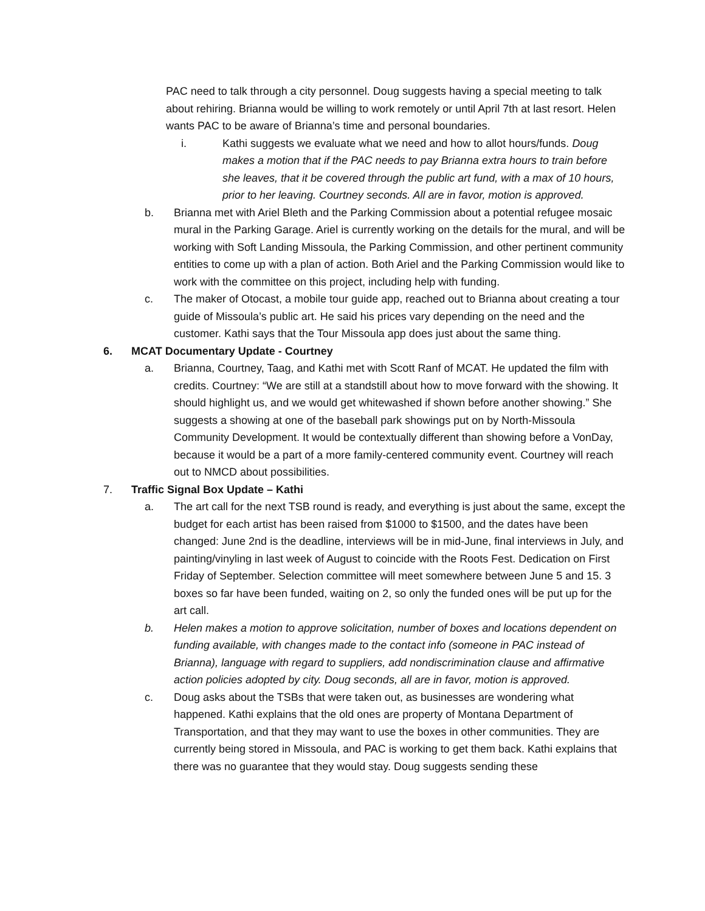PAC need to talk through a city personnel. Doug suggests having a special meeting to talk about rehiring. Brianna would be willing to work remotely or until April 7th at last resort. Helen wants PAC to be aware of Brianna’s time and personal boundaries.
i. Kathi suggests we evaluate what we need and how to allot hours/funds. Doug makes a motion that if the PAC needs to pay Brianna extra hours to train before she leaves, that it be covered through the public art fund, with a max of 10 hours, prior to her leaving. Courtney seconds. All are in favor, motion is approved.
b. Brianna met with Ariel Bleth and the Parking Commission about a potential refugee mosaic mural in the Parking Garage. Ariel is currently working on the details for the mural, and will be working with Soft Landing Missoula, the Parking Commission, and other pertinent community entities to come up with a plan of action. Both Ariel and the Parking Commission would like to work with the committee on this project, including help with funding.
c. The maker of Otocast, a mobile tour guide app, reached out to Brianna about creating a tour guide of Missoula’s public art. He said his prices vary depending on the need and the customer. Kathi says that the Tour Missoula app does just about the same thing.
6. MCAT Documentary Update - Courtney
a. Brianna, Courtney, Taag, and Kathi met with Scott Ranf of MCAT. He updated the film with credits. Courtney: “We are still at a standstill about how to move forward with the showing. It should highlight us, and we would get whitewashed if shown before another showing.” She suggests a showing at one of the baseball park showings put on by North-Missoula Community Development. It would be contextually different than showing before a VonDay, because it would be a part of a more family-centered community event. Courtney will reach out to NMCD about possibilities.
7. Traffic Signal Box Update – Kathi
a. The art call for the next TSB round is ready, and everything is just about the same, except the budget for each artist has been raised from $1000 to $1500, and the dates have been changed: June 2nd is the deadline, interviews will be in mid-June, final interviews in July, and painting/vinyling in last week of August to coincide with the Roots Fest. Dedication on First Friday of September. Selection committee will meet somewhere between June 5 and 15. 3 boxes so far have been funded, waiting on 2, so only the funded ones will be put up for the art call.
b. Helen makes a motion to approve solicitation, number of boxes and locations dependent on funding available, with changes made to the contact info (someone in PAC instead of Brianna), language with regard to suppliers, add nondiscrimination clause and affirmative action policies adopted by city. Doug seconds, all are in favor, motion is approved.
c. Doug asks about the TSBs that were taken out, as businesses are wondering what happened. Kathi explains that the old ones are property of Montana Department of Transportation, and that they may want to use the boxes in other communities. They are currently being stored in Missoula, and PAC is working to get them back. Kathi explains that there was no guarantee that they would stay. Doug suggests sending these